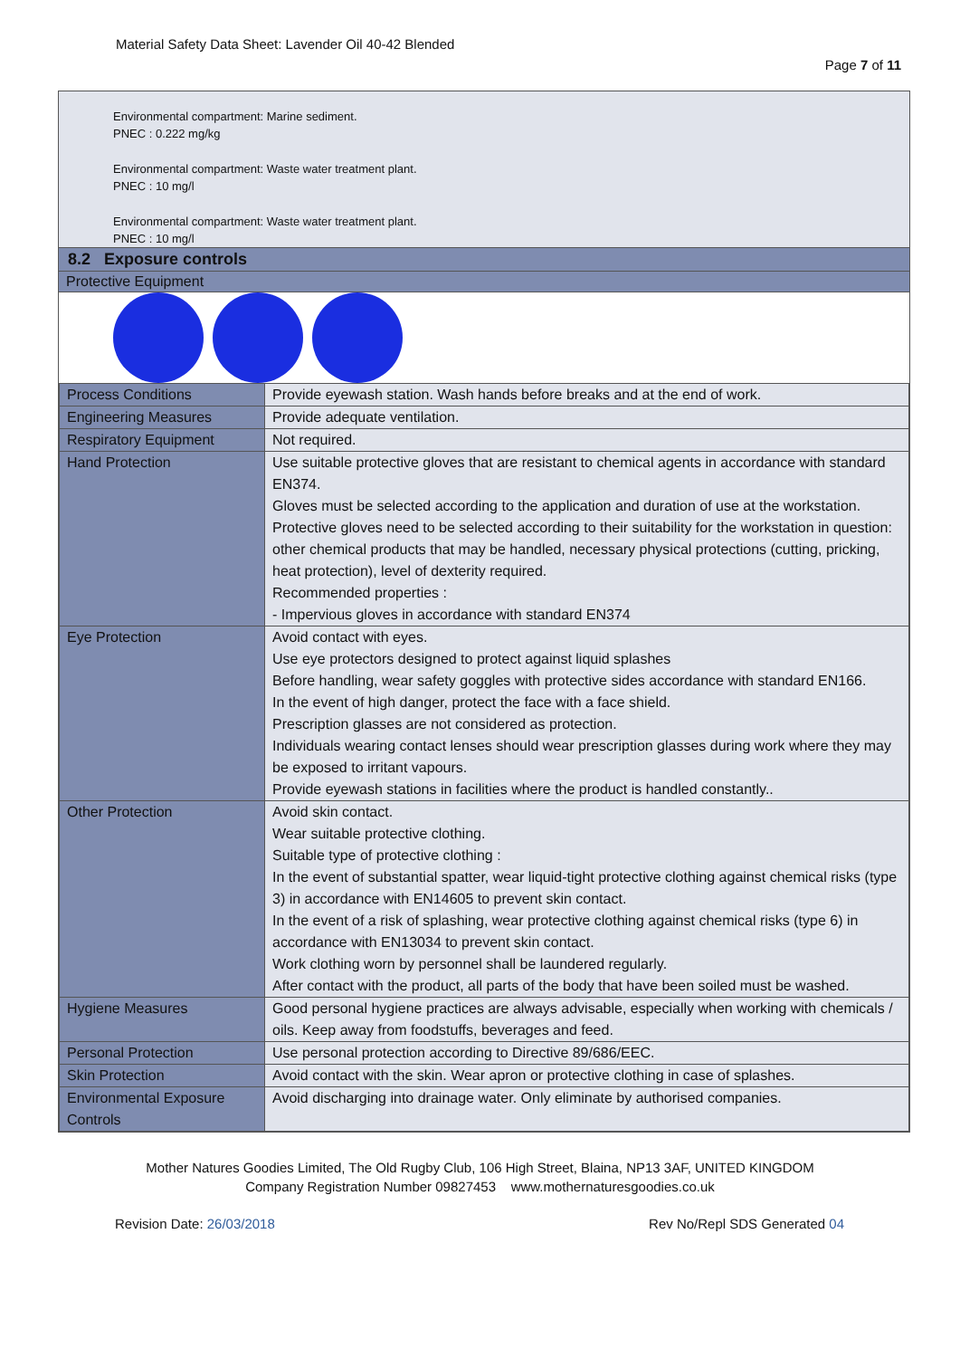Material Safety Data Sheet: Lavender Oil 40-42 Blended
Page 7 of 11
Environmental compartment: Marine sediment.
PNEC : 0.222 mg/kg
Environmental compartment: Waste water treatment plant.
PNEC : 10 mg/l
Environmental compartment: Waste water treatment plant.
PNEC : 10 mg/l
8.2 Exposure controls
Protective Equipment
| Process Conditions | Provide eyewash station. Wash hands before breaks and at the end of work. |
| Engineering Measures | Provide adequate ventilation. |
| Respiratory Equipment | Not required. |
| Hand Protection | Use suitable protective gloves that are resistant to chemical agents in accordance with standard EN374. Gloves must be selected according to the application and duration of use at the workstation. Protective gloves need to be selected according to their suitability for the workstation in question: other chemical products that may be handled, necessary physical protections (cutting, pricking, heat protection), level of dexterity required. Recommended properties : - Impervious gloves in accordance with standard EN374 |
| Eye Protection | Avoid contact with eyes. Use eye protectors designed to protect against liquid splashes Before handling, wear safety goggles with protective sides accordance with standard EN166. In the event of high danger, protect the face with a face shield. Prescription glasses are not considered as protection. Individuals wearing contact lenses should wear prescription glasses during work where they may be exposed to irritant vapours. Provide eyewash stations in facilities where the product is handled constantly.. |
| Other Protection | Avoid skin contact. Wear suitable protective clothing. Suitable type of protective clothing : In the event of substantial spatter, wear liquid-tight protective clothing against chemical risks (type 3) in accordance with EN14605 to prevent skin contact. In the event of a risk of splashing, wear protective clothing against chemical risks (type 6) in accordance with EN13034 to prevent skin contact. Work clothing worn by personnel shall be laundered regularly. After contact with the product, all parts of the body that have been soiled must be washed. |
| Hygiene Measures | Good personal hygiene practices are always advisable, especially when working with chemicals / oils. Keep away from foodstuffs, beverages and feed. |
| Personal Protection | Use personal protection according to Directive 89/686/EEC. |
| Skin Protection | Avoid contact with the skin. Wear apron or protective clothing in case of splashes. |
| Environmental Exposure Controls | Avoid discharging into drainage water. Only eliminate by authorised companies. |
Mother Natures Goodies Limited, The Old Rugby Club, 106 High Street, Blaina, NP13 3AF, UNITED KINGDOM
Company Registration Number 09827453 www.mothernaturesgoodies.co.uk
Revision Date: 26/03/2018 Rev No/Repl SDS Generated 04